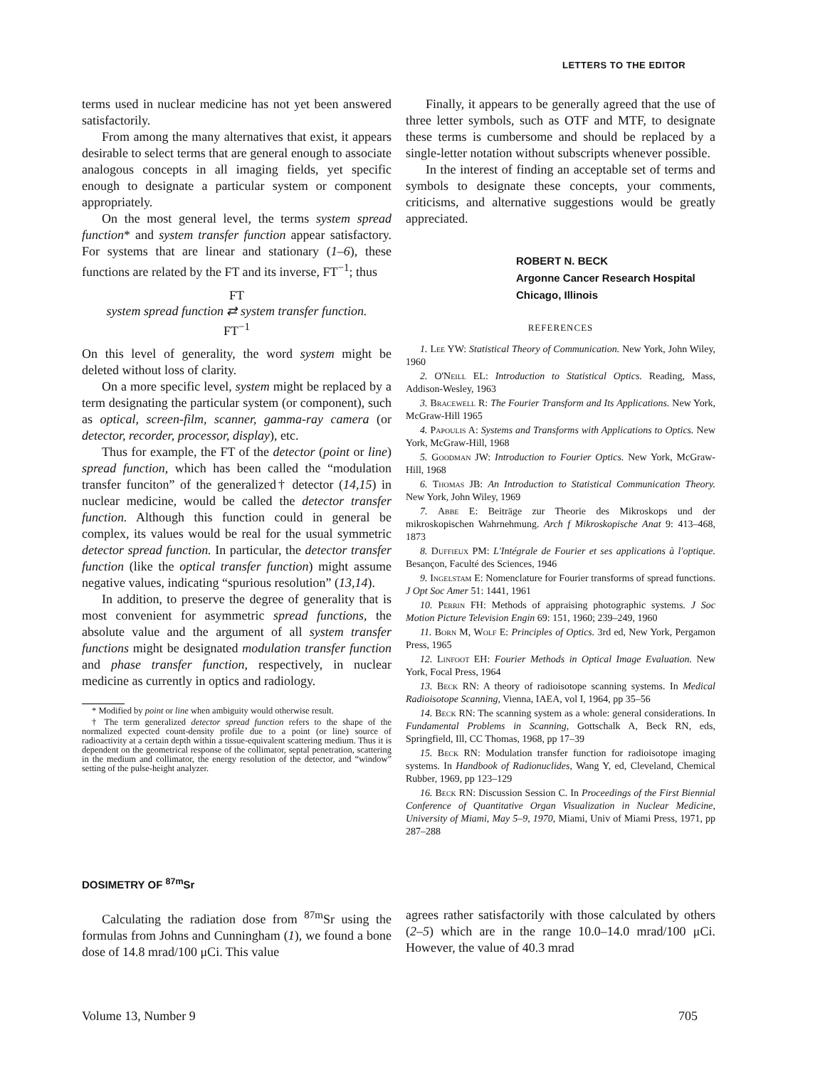LETTERS TO THE EDITOR
terms used in nuclear medicine has not yet been answered satisfactorily.
From among the many alternatives that exist, it appears desirable to select terms that are general enough to associate analogous concepts in all imaging fields, yet specific enough to designate a particular system or component appropriately.
On the most general level, the terms system spread function* and system transfer function appear satisfactory. For systems that are linear and stationary (1–6), these functions are related by the FT and its inverse, FT<sup>−1</sup>; thus
FT
system spread function ⇄ system transfer function.
FT<sup>−1</sup>
On this level of generality, the word system might be deleted without loss of clarity.
On a more specific level, system might be replaced by a term designating the particular system (or component), such as optical, screen-film, scanner, gamma-ray camera (or detector, recorder, processor, display), etc.
Thus for example, the FT of the detector (point or line) spread function, which has been called the “modulation transfer funciton” of the generalized† detector (14,15) in nuclear medicine, would be called the detector transfer function. Although this function could in general be complex, its values would be real for the usual symmetric detector spread function. In particular, the detector transfer function (like the optical transfer function) might assume negative values, indicating “spurious resolution” (13,14).
In addition, to preserve the degree of generality that is most convenient for asymmetric spread functions, the absolute value and the argument of all system transfer functions might be designated modulation transfer function and phase transfer function, respectively, in nuclear medicine as currently in optics and radiology.
* Modified by point or line when ambiguity would otherwise result.
† The term generalized detector spread function refers to the shape of the normalized expected count-density profile due to a point (or line) source of radioactivity at a certain depth within a tissue-equivalent scattering medium. Thus it is dependent on the geometrical response of the collimator, septal penetration, scattering in the medium and collimator, the energy resolution of the detector, and “window” setting of the pulse-height analyzer.
Finally, it appears to be generally agreed that the use of three letter symbols, such as OTF and MTF, to designate these terms is cumbersome and should be replaced by a single-letter notation without subscripts whenever possible.
In the interest of finding an acceptable set of terms and symbols to designate these concepts, your comments, criticisms, and alternative suggestions would be greatly appreciated.
ROBERT N. BECK
Argonne Cancer Research Hospital
Chicago, Illinois
REFERENCES
1. Lee YW: Statistical Theory of Communication. New York, John Wiley, 1960
2. O'Neill EL: Introduction to Statistical Optics. Reading, Mass, Addison-Wesley, 1963
3. Bracewell R: The Fourier Transform and Its Applications. New York, McGraw-Hill 1965
4. Papoulis A: Systems and Transforms with Applications to Optics. New York, McGraw-Hill, 1968
5. Goodman JW: Introduction to Fourier Optics. New York, McGraw-Hill, 1968
6. Thomas JB: An Introduction to Statistical Communication Theory. New York, John Wiley, 1969
7. Abbe E: Beiträge zur Theorie des Mikroskops und der mikroskopischen Wahrnehmung. Arch f Mikroskopische Anat 9: 413–468, 1873
8. Duffieux PM: L'Intégrale de Fourier et ses applications à l'optique. Besançon, Faculté des Sciences, 1946
9. Ingelstam E: Nomenclature for Fourier transforms of spread functions. J Opt Soc Amer 51: 1441, 1961
10. Perrin FH: Methods of appraising photographic systems. J Soc Motion Picture Television Engin 69: 151, 1960; 239–249, 1960
11. Born M, Wolf E: Principles of Optics. 3rd ed, New York, Pergamon Press, 1965
12. Linfoot EH: Fourier Methods in Optical Image Evaluation. New York, Focal Press, 1964
13. Beck RN: A theory of radioisotope scanning systems. In Medical Radioisotope Scanning, Vienna, IAEA, vol I, 1964, pp 35–56
14. Beck RN: The scanning system as a whole: general considerations. In Fundamental Problems in Scanning, Gottschalk A, Beck RN, eds, Springfield, Ill, CC Thomas, 1968, pp 17–39
15. Beck RN: Modulation transfer function for radioisotope imaging systems. In Handbook of Radionuclides, Wang Y, ed, Cleveland, Chemical Rubber, 1969, pp 123–129
16. Beck RN: Discussion Session C. In Proceedings of the First Biennial Conference of Quantitative Organ Visualization in Nuclear Medicine, University of Miami, May 5–9, 1970, Miami, Univ of Miami Press, 1971, pp 287–288
DOSIMETRY OF <sup>87m</sup>Sr
Calculating the radiation dose from <sup>87m</sup>Sr using the formulas from Johns and Cunningham (1), we found a bone dose of 14.8 mrad/100 μCi. This value
agrees rather satisfactorily with those calculated by others (2–5) which are in the range 10.0–14.0 mrad/100 μCi. However, the value of 40.3 mrad
Volume 13, Number 9 705